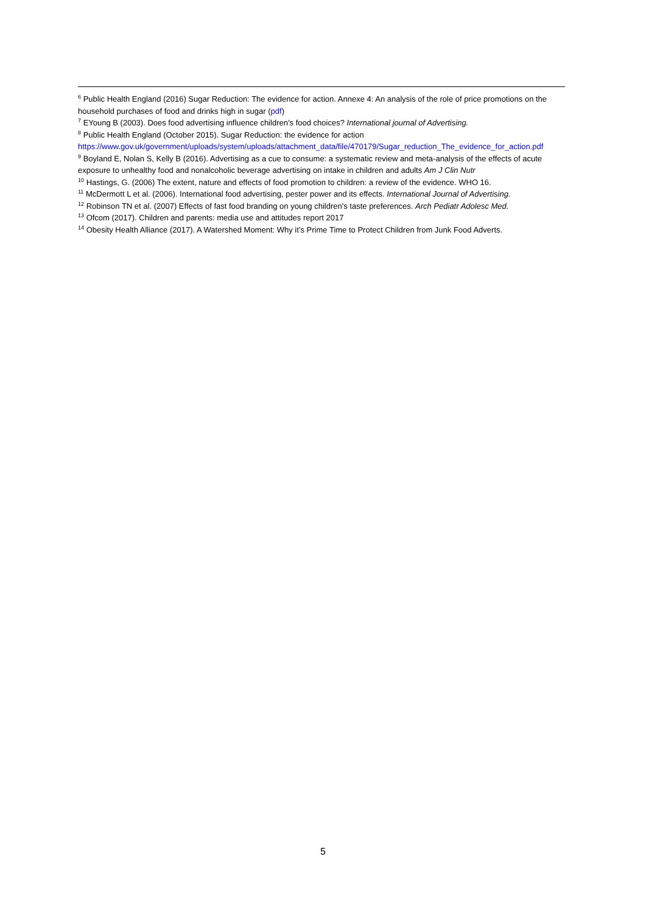<sup>6</sup> Public Health England (2016) Sugar Reduction: The evidence for action. Annexe 4: An analysis of the role of price promotions on the household purchases of food and drinks high in sugar (pdf)
<sup>7</sup> EYoung B (2003). Does food advertising influence children’s food choices? International journal of Advertising.
<sup>8</sup> Public Health England (October 2015). Sugar Reduction: the evidence for action https://www.gov.uk/government/uploads/system/uploads/attachment_data/file/470179/Sugar_reduction_The_evidence_for_action.pdf
<sup>9</sup> Boyland E, Nolan S, Kelly B (2016). Advertising as a cue to consume: a systematic review and meta-analysis of the effects of acute exposure to unhealthy food and nonalcoholic beverage advertising on intake in children and adults Am J Clin Nutr
<sup>10</sup> Hastings, G. (2006) The extent, nature and effects of food promotion to children: a review of the evidence. WHO 16.
<sup>11</sup> McDermott L et al. (2006). International food advertising, pester power and its effects. International Journal of Advertising.
<sup>12</sup> Robinson TN et al. (2007) Effects of fast food branding on young children's taste preferences. Arch Pediatr Adolesc Med.
<sup>13</sup> Ofcom (2017). Children and parents: media use and attitudes report 2017
<sup>14</sup> Obesity Health Alliance (2017). A Watershed Moment: Why it’s Prime Time to Protect Children from Junk Food Adverts.
5